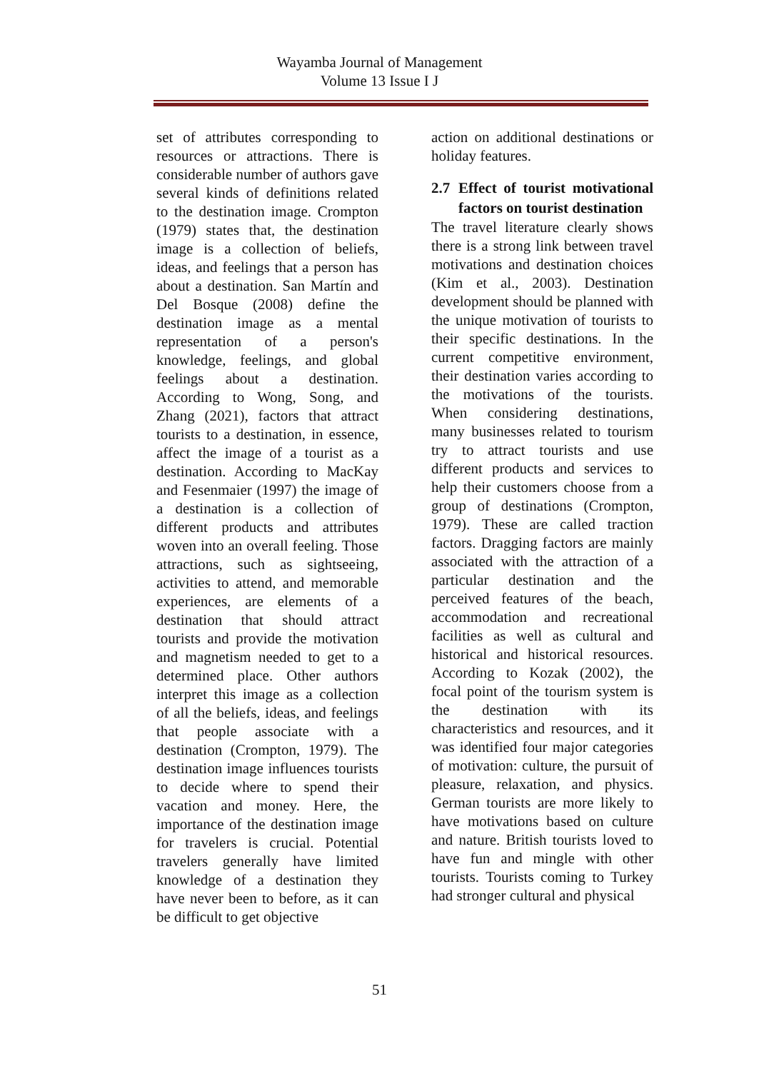Wayamba Journal of Management
Volume 13 Issue I J
set of attributes corresponding to resources or attractions. There is considerable number of authors gave several kinds of definitions related to the destination image. Crompton (1979) states that, the destination image is a collection of beliefs, ideas, and feelings that a person has about a destination. San Martín and Del Bosque (2008) define the destination image as a mental representation of a person's knowledge, feelings, and global feelings about a destination. According to Wong, Song, and Zhang (2021), factors that attract tourists to a destination, in essence, affect the image of a tourist as a destination. According to MacKay and Fesenmaier (1997) the image of a destination is a collection of different products and attributes woven into an overall feeling. Those attractions, such as sightseeing, activities to attend, and memorable experiences, are elements of a destination that should attract tourists and provide the motivation and magnetism needed to get to a determined place. Other authors interpret this image as a collection of all the beliefs, ideas, and feelings that people associate with a destination (Crompton, 1979). The destination image influences tourists to decide where to spend their vacation and money. Here, the importance of the destination image for travelers is crucial. Potential travelers generally have limited knowledge of a destination they have never been to before, as it can be difficult to get objective
action on additional destinations or holiday features.
2.7 Effect of tourist motivational factors on tourist destination
The travel literature clearly shows there is a strong link between travel motivations and destination choices (Kim et al., 2003). Destination development should be planned with the unique motivation of tourists to their specific destinations. In the current competitive environment, their destination varies according to the motivations of the tourists. When considering destinations, many businesses related to tourism try to attract tourists and use different products and services to help their customers choose from a group of destinations (Crompton, 1979). These are called traction factors. Dragging factors are mainly associated with the attraction of a particular destination and the perceived features of the beach, accommodation and recreational facilities as well as cultural and historical and historical resources. According to Kozak (2002), the focal point of the tourism system is the destination with its characteristics and resources, and it was identified four major categories of motivation: culture, the pursuit of pleasure, relaxation, and physics. German tourists are more likely to have motivations based on culture and nature. British tourists loved to have fun and mingle with other tourists. Tourists coming to Turkey had stronger cultural and physical
51